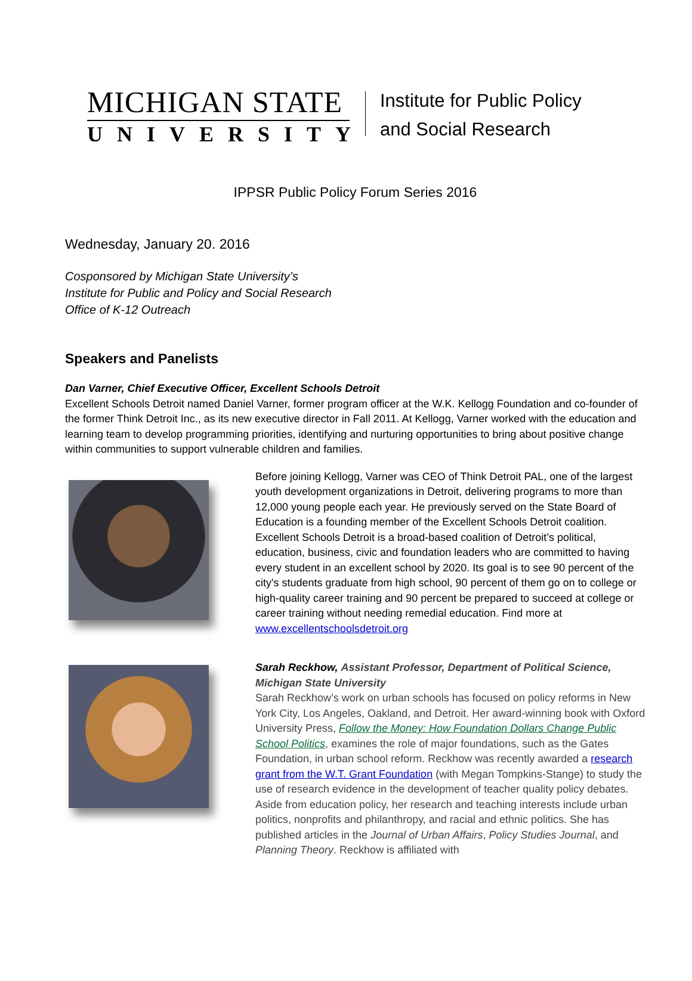MICHIGAN STATE
UNIVERSITY
Institute for Public Policy
and Social Research
IPPSR Public Policy Forum Series 2016
Wednesday, January 20. 2016
Cosponsored by Michigan State University’s
Institute for Public and Policy and Social Research
Office of K-12 Outreach
Speakers and Panelists
Dan Varner, Chief Executive Officer, Excellent Schools Detroit
Excellent Schools Detroit named Daniel Varner, former program officer at the W.K. Kellogg Foundation and co-founder of the former Think Detroit Inc., as its new executive director in Fall 2011. At Kellogg, Varner worked with the education and learning team to develop programming priorities, identifying and nurturing opportunities to bring about positive change within communities to support vulnerable children and families.
Before joining Kellogg, Varner was CEO of Think Detroit PAL, one of the largest youth development organizations in Detroit, delivering programs to more than 12,000 young people each year. He previously served on the State Board of Education is a founding member of the Excellent Schools Detroit coalition. Excellent Schools Detroit is a broad-based coalition of Detroit’s political, education, business, civic and foundation leaders who are committed to having every student in an excellent school by 2020. Its goal is to see 90 percent of the city's students graduate from high school, 90 percent of them go on to college or high-quality career training and 90 percent be prepared to succeed at college or career training without needing remedial education. Find more at www.excellentschoolsdetroit.org
Sarah Reckhow, Assistant Professor, Department of Political Science, Michigan State University
Sarah Reckhow’s work on urban schools has focused on policy reforms in New York City, Los Angeles, Oakland, and Detroit. Her award-winning book with Oxford University Press, Follow the Money: How Foundation Dollars Change Public School Politics, examines the role of major foundations, such as the Gates Foundation, in urban school reform. Reckhow was recently awarded a research grant from the W.T. Grant Foundation (with Megan Tompkins-Stange) to study the use of research evidence in the development of teacher quality policy debates. Aside from education policy, her research and teaching interests include urban politics, nonprofits and philanthropy, and racial and ethnic politics. She has published articles in the Journal of Urban Affairs, Policy Studies Journal, and Planning Theory. Reckhow is affiliated with